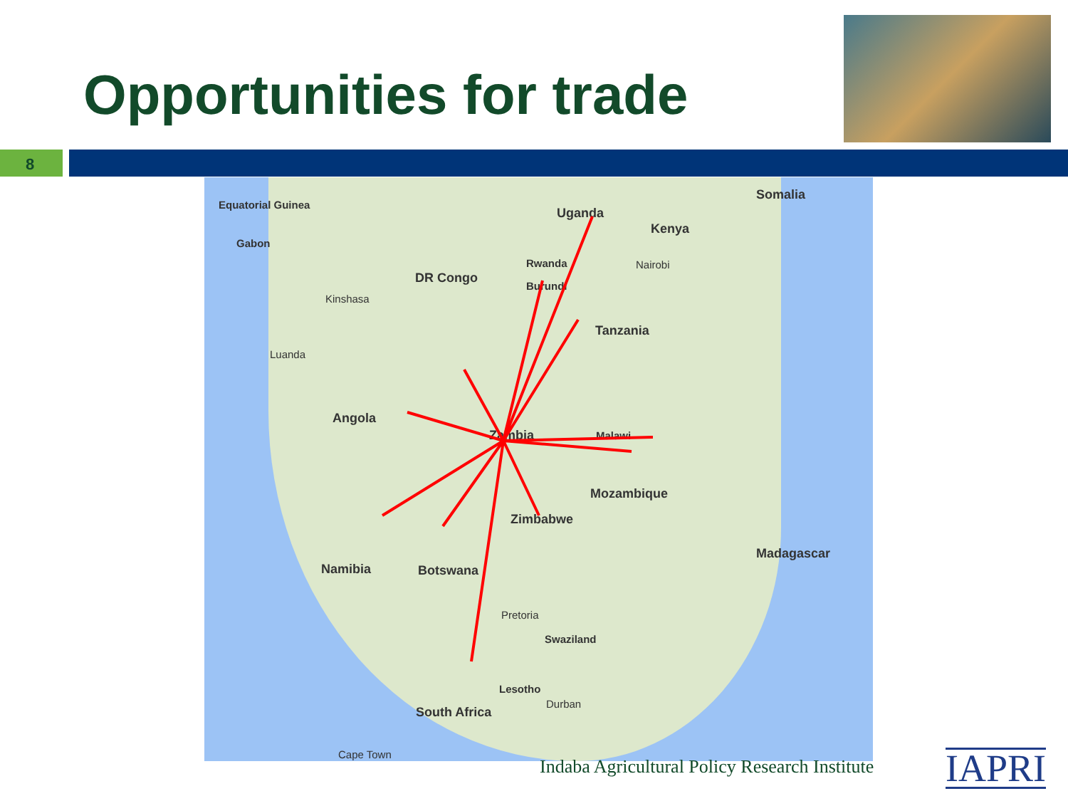Opportunities for trade
8
Equatorial Guinea
Gabon
Uganda
Kenya
Somalia
Rwanda Nairobi
DR Congo
Burundi
Kinshasa
Tanzania
Luanda
Angola
Zambia Malawi
Mozambique
Zimbabwe
Madagascar
Namibia Botswana
Pretoria
Swaziland
Lesotho
Durban
South Africa
Cape Town
Indaba Agricultural Policy Research Institute
IAPRI